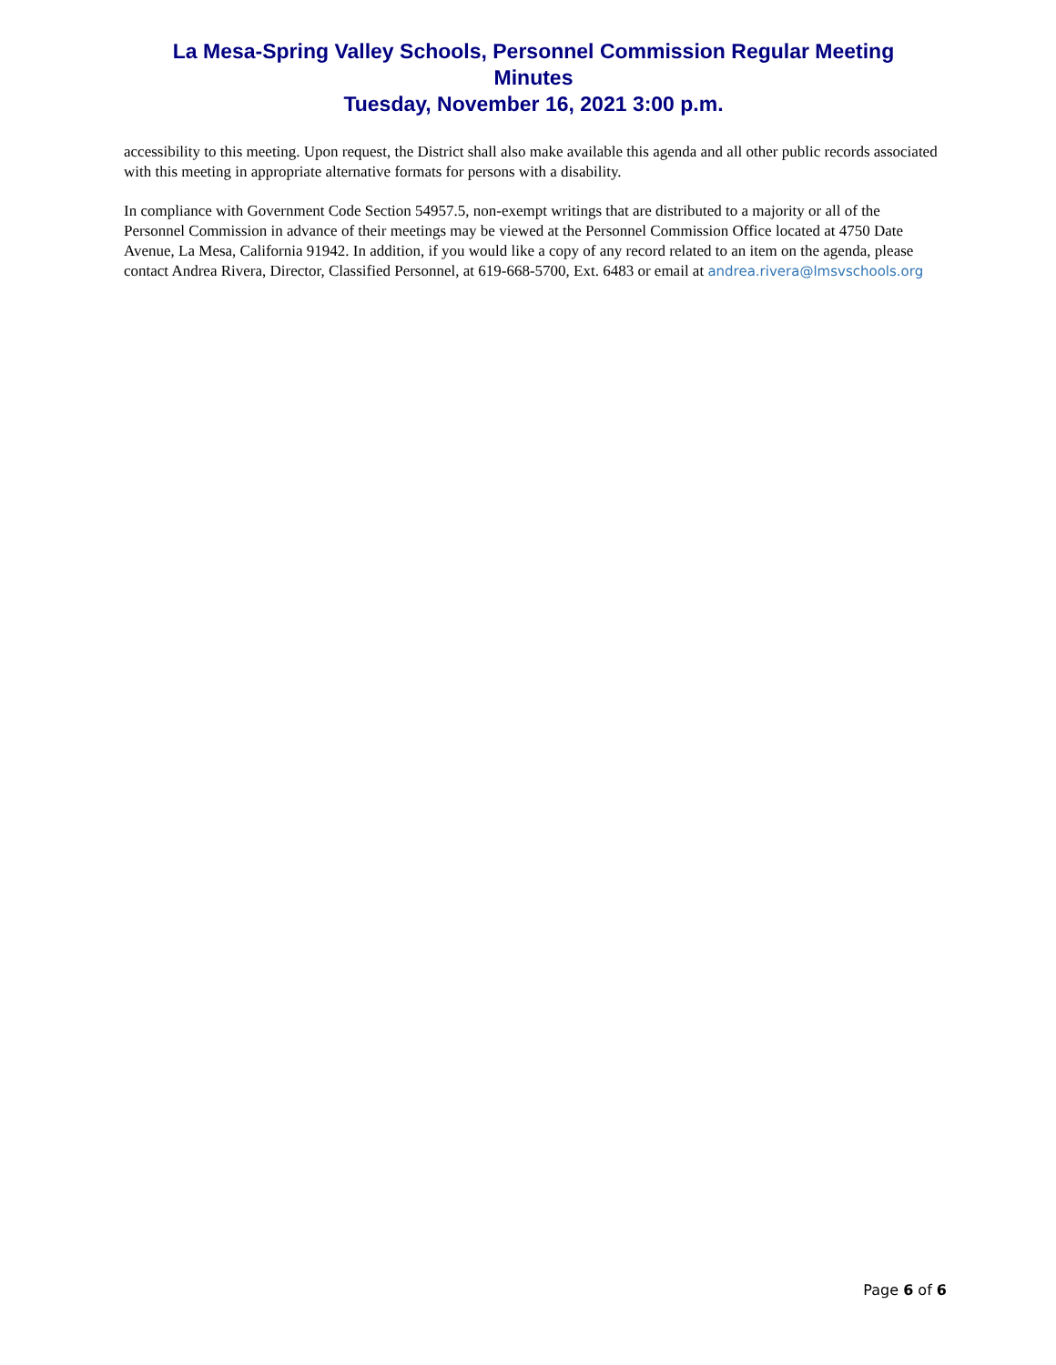La Mesa-Spring Valley Schools, Personnel Commission Regular Meeting
Minutes
Tuesday, November 16, 2021 3:00 p.m.
accessibility to this meeting. Upon request, the District shall also make available this agenda and all other public records associated with this meeting in appropriate alternative formats for persons with a disability.
In compliance with Government Code Section 54957.5, non-exempt writings that are distributed to a majority or all of the Personnel Commission in advance of their meetings may be viewed at the Personnel Commission Office located at 4750 Date Avenue, La Mesa, California 91942. In addition, if you would like a copy of any record related to an item on the agenda, please contact Andrea Rivera, Director, Classified Personnel, at 619-668-5700, Ext. 6483 or email at andrea.rivera@lmsvschools.org
Page 6 of 6